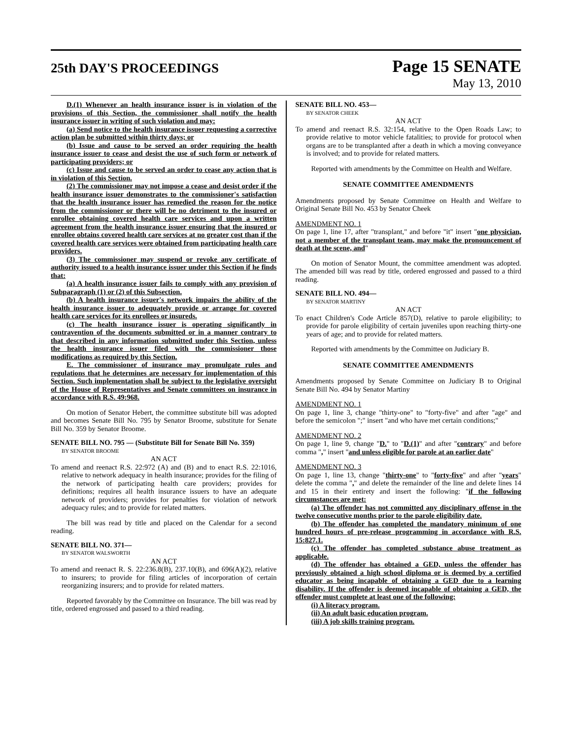25th DAY'S PROCEEDINGS
Page 15 SENATE
May 13, 2010
D.(1) Whenever an health insurance issuer is in violation of the provisions of this Section, the commissioner shall notify the health insurance issuer in writing of such violation and may:
(a) Send notice to the health insurance issuer requesting a corrective action plan be submitted within thirty days; or
(b) Issue and cause to be served an order requiring the health insurance issuer to cease and desist the use of such form or network of participating providers; or
(c) Issue and cause to be served an order to cease any action that is in violation of this Section.
(2) The commissioner may not impose a cease and desist order if the health insurance issuer demonstrates to the commissioner's satisfaction that the health insurance issuer has remedied the reason for the notice from the commissioner or there will be no detriment to the insured or enrollee obtaining covered health care services and upon a written agreement from the health insurance issuer ensuring that the insured or enrollee obtains covered health care services at no greater cost than if the covered health care services were obtained from participating health care providers.
(3) The commissioner may suspend or revoke any certificate of authority issued to a health insurance issuer under this Section if he finds that:
(a) A health insurance issuer fails to comply with any provision of Subparagraph (1) or (2) of this Subsection.
(b) A health insurance issuer's network impairs the ability of the health insurance issuer to adequately provide or arrange for covered health care services for its enrollees or insureds.
(c) The health insurance issuer is operating significantly in contravention of the documents submitted or in a manner contrary to that described in any information submitted under this Section, unless the health insurance issuer filed with the commissioner those modifications as required by this Section.
E. The commissioner of insurance may promulgate rules and regulations that he determines are necessary for implementation of this Section. Such implementation shall be subject to the legislative oversight of the House of Representatives and Senate committees on insurance in accordance with R.S. 49:968.
On motion of Senator Hebert, the committee substitute bill was adopted and becomes Senate Bill No. 795 by Senator Broome, substitute for Senate Bill No. 359 by Senator Broome.
SENATE BILL NO. 795 — (Substitute Bill for Senate Bill No. 359)
BY SENATOR BROOME
AN ACT
To amend and reenact R.S. 22:972 (A) and (B) and to enact R.S. 22:1016, relative to network adequacy in health insurance; provides for the filing of the network of participating health care providers; provides for definitions; requires all health insurance issuers to have an adequate network of providers; provides for penalties for violation of network adequacy rules; and to provide for related matters.
The bill was read by title and placed on the Calendar for a second reading.
SENATE BILL NO. 371—
BY SENATOR WALSWORTH
AN ACT
To amend and reenact R. S. 22:236.8(B), 237.10(B), and 696(A)(2), relative to insurers; to provide for filing articles of incorporation of certain reorganizing insurers; and to provide for related matters.
Reported favorably by the Committee on Insurance. The bill was read by title, ordered engrossed and passed to a third reading.
SENATE BILL NO. 453—
BY SENATOR CHEEK
AN ACT
To amend and reenact R.S. 32:154, relative to the Open Roads Law; to provide relative to motor vehicle fatalities; to provide for protocol when organs are to be transplanted after a death in which a moving conveyance is involved; and to provide for related matters.
Reported with amendments by the Committee on Health and Welfare.
SENATE COMMITTEE AMENDMENTS
Amendments proposed by Senate Committee on Health and Welfare to Original Senate Bill No. 453 by Senator Cheek
AMENDMENT NO. 1
On page 1, line 17, after "transplant," and before "it" insert "one physician, not a member of the transplant team, may make the pronouncement of death at the scene, and"
On motion of Senator Mount, the committee amendment was adopted. The amended bill was read by title, ordered engrossed and passed to a third reading.
SENATE BILL NO. 494—
BY SENATOR MARTINY
AN ACT
To enact Children's Code Article 857(D), relative to parole eligibility; to provide for parole eligibility of certain juveniles upon reaching thirty-one years of age; and to provide for related matters.
Reported with amendments by the Committee on Judiciary B.
SENATE COMMITTEE AMENDMENTS
Amendments proposed by Senate Committee on Judiciary B to Original Senate Bill No. 494 by Senator Martiny
AMENDMENT NO. 1
On page 1, line 3, change "thirty-one" to "forty-five" and after "age" and before the semicolon ";" insert "and who have met certain conditions;"
AMENDMENT NO. 2
On page 1, line 9, change "D." to "D.(1)" and after "contrary" and before comma "," insert "and unless eligible for parole at an earlier date"
AMENDMENT NO. 3
On page 1, line 13, change "thirty-one" to "forty-five" and after "years" delete the comma "," and delete the remainder of the line and delete lines 14 and 15 in their entirety and insert the following: "if the following circumstances are met:
(a) The offender has not committed any disciplinary offense in the twelve consecutive months prior to the parole eligibility date.
(b) The offender has completed the mandatory minimum of one hundred hours of pre-release programming in accordance with R.S. 15:827.1.
(c) The offender has completed substance abuse treatment as applicable.
(d) The offender has obtained a GED, unless the offender has previously obtained a high school diploma or is deemed by a certified educator as being incapable of obtaining a GED due to a learning disability. If the offender is deemed incapable of obtaining a GED, the offender must complete at least one of the following:
(i) A literacy program.
(ii) An adult basic education program.
(iii) A job skills training program.